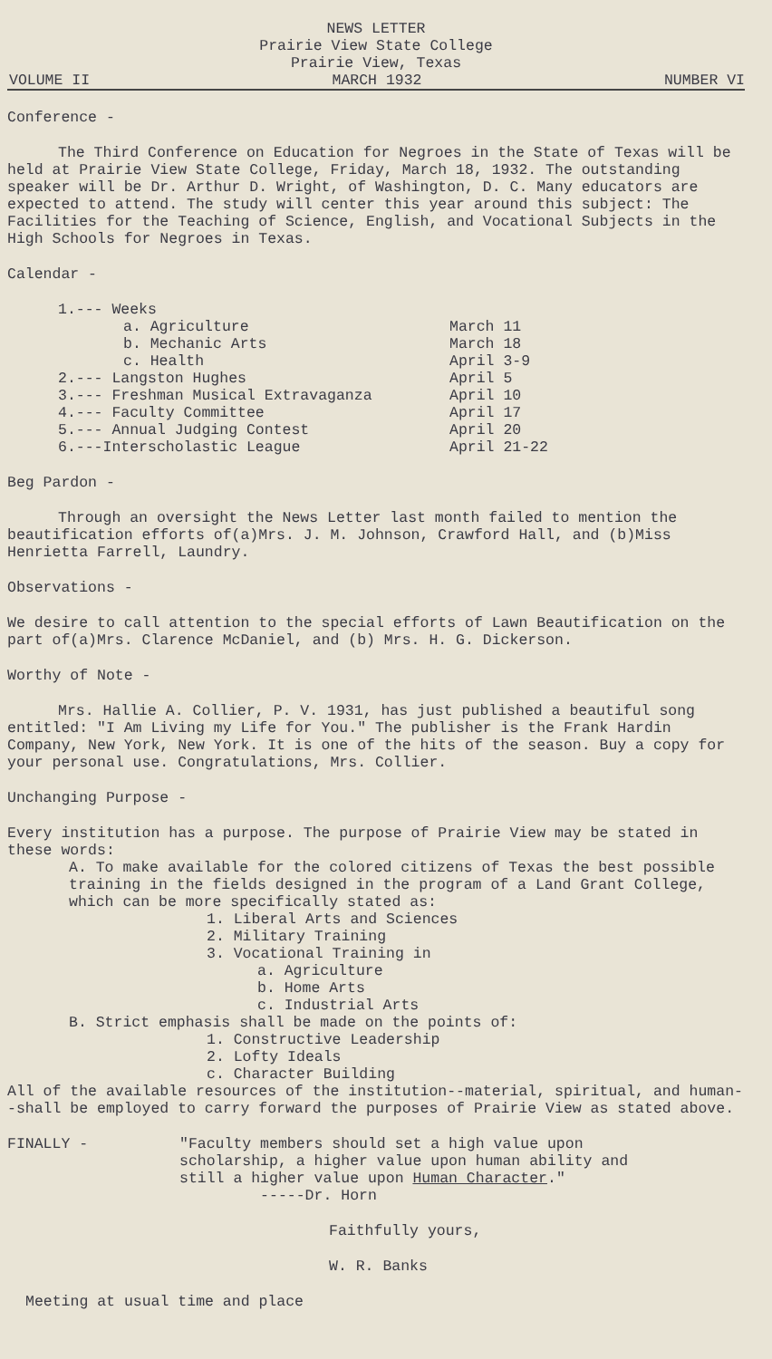NEWS LETTER
Prairie View State College
Prairie View, Texas
VOLUME II MARCH 1932 NUMBER VI
Conference -
The Third Conference on Education for Negroes in the State of Texas will be held at Prairie View State College, Friday, March 18, 1932. The outstanding speaker will be Dr. Arthur D. Wright, of Washington, D. C. Many educators are expected to attend. The study will center this year around this subject: The Facilities for the Teaching of Science, English, and Vocational Subjects in the High Schools for Negroes in Texas.
Calendar -
| 1.--- Weeks | |
| a. Agriculture | March 11 |
| b. Mechanic Arts | March 18 |
| c. Health | April 3-9 |
| 2.--- Langston Hughes | April 5 |
| 3.--- Freshman Musical Extravaganza | April 10 |
| 4.--- Faculty Committee | April 17 |
| 5.--- Annual Judging Contest | April 20 |
| 6.---Interscholastic League | April 21-22 |
Beg Pardon -
Through an oversight the News Letter last month failed to mention the beautification efforts of(a)Mrs. J. M. Johnson, Crawford Hall, and (b)Miss Henrietta Farrell, Laundry.
Observations -
We desire to call attention to the special efforts of Lawn Beautification on the part of(a)Mrs. Clarence McDaniel, and (b) Mrs. H. G. Dickerson.
Worthy of Note -
Mrs. Hallie A. Collier, P. V. 1931, has just published a beautiful song entitled: "I Am Living my Life for You." The publisher is the Frank Hardin Company, New York, New York. It is one of the hits of the season. Buy a copy for your personal use. Congratulations, Mrs. Collier.
Unchanging Purpose -
Every institution has a purpose. The purpose of Prairie View may be stated in these words:
A. To make available for the colored citizens of Texas the best possible training in the fields designed in the program of a Land Grant College, which can be more specifically stated as:
1. Liberal Arts and Sciences
2. Military Training
3. Vocational Training in
a. Agriculture
b. Home Arts
c. Industrial Arts
B. Strict emphasis shall be made on the points of:
1. Constructive Leadership
2. Lofty Ideals
c. Character Building
All of the available resources of the institution--material, spiritual, and human--shall be employed to carry forward the purposes of Prairie View as stated above.
FINALLY - "Faculty members should set a high value upon scholarship, a higher value upon human ability and still a higher value upon Human Character." -----Dr. Horn
Faithfully yours,
W. R. Banks
Meeting at usual time and place